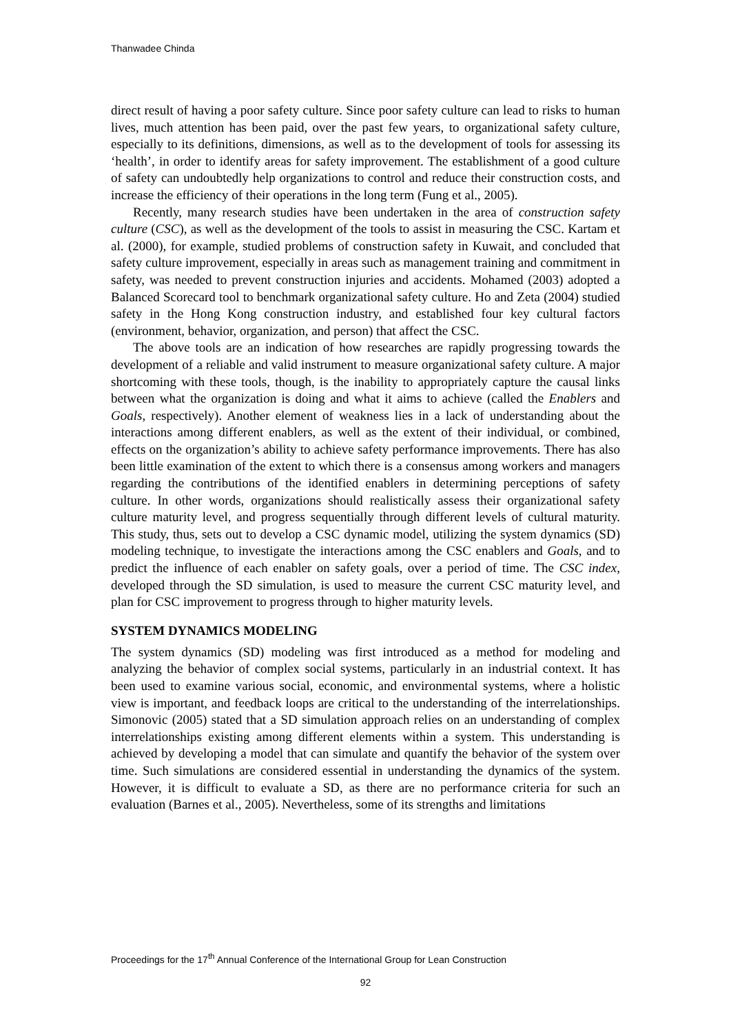Thanwadee Chinda
direct result of having a poor safety culture. Since poor safety culture can lead to risks to human lives, much attention has been paid, over the past few years, to organizational safety culture, especially to its definitions, dimensions, as well as to the development of tools for assessing its ‘health’, in order to identify areas for safety improvement. The establishment of a good culture of safety can undoubtedly help organizations to control and reduce their construction costs, and increase the efficiency of their operations in the long term (Fung et al., 2005).
Recently, many research studies have been undertaken in the area of construction safety culture (CSC), as well as the development of the tools to assist in measuring the CSC. Kartam et al. (2000), for example, studied problems of construction safety in Kuwait, and concluded that safety culture improvement, especially in areas such as management training and commitment in safety, was needed to prevent construction injuries and accidents. Mohamed (2003) adopted a Balanced Scorecard tool to benchmark organizational safety culture. Ho and Zeta (2004) studied safety in the Hong Kong construction industry, and established four key cultural factors (environment, behavior, organization, and person) that affect the CSC.
The above tools are an indication of how researches are rapidly progressing towards the development of a reliable and valid instrument to measure organizational safety culture. A major shortcoming with these tools, though, is the inability to appropriately capture the causal links between what the organization is doing and what it aims to achieve (called the Enablers and Goals, respectively). Another element of weakness lies in a lack of understanding about the interactions among different enablers, as well as the extent of their individual, or combined, effects on the organization’s ability to achieve safety performance improvements. There has also been little examination of the extent to which there is a consensus among workers and managers regarding the contributions of the identified enablers in determining perceptions of safety culture. In other words, organizations should realistically assess their organizational safety culture maturity level, and progress sequentially through different levels of cultural maturity. This study, thus, sets out to develop a CSC dynamic model, utilizing the system dynamics (SD) modeling technique, to investigate the interactions among the CSC enablers and Goals, and to predict the influence of each enabler on safety goals, over a period of time. The CSC index, developed through the SD simulation, is used to measure the current CSC maturity level, and plan for CSC improvement to progress through to higher maturity levels.
SYSTEM DYNAMICS MODELING
The system dynamics (SD) modeling was first introduced as a method for modeling and analyzing the behavior of complex social systems, particularly in an industrial context. It has been used to examine various social, economic, and environmental systems, where a holistic view is important, and feedback loops are critical to the understanding of the interrelationships. Simonovic (2005) stated that a SD simulation approach relies on an understanding of complex interrelationships existing among different elements within a system. This understanding is achieved by developing a model that can simulate and quantify the behavior of the system over time. Such simulations are considered essential in understanding the dynamics of the system. However, it is difficult to evaluate a SD, as there are no performance criteria for such an evaluation (Barnes et al., 2005). Nevertheless, some of its strengths and limitations
Proceedings for the 17<sup>th</sup> Annual Conference of the International Group for Lean Construction
92